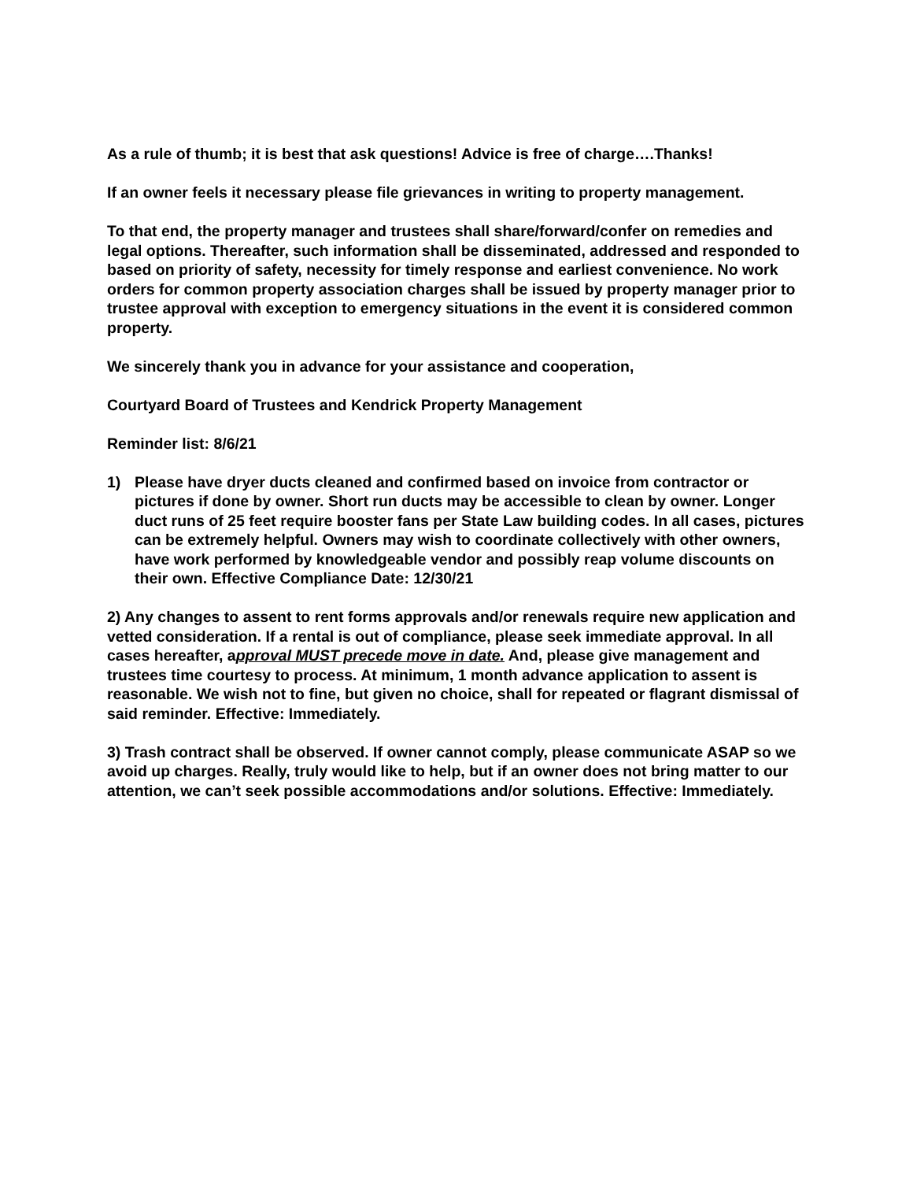As a rule of thumb; it is best that ask questions! Advice is free of charge….Thanks!
If an owner feels it necessary please file grievances in writing to property management.
To that end, the property manager and trustees shall share/forward/confer on remedies and legal options. Thereafter, such information shall be disseminated, addressed and responded to based on priority of safety, necessity for timely response and earliest convenience. No work orders for common property association charges shall be issued by property manager prior to trustee approval with exception to emergency situations in the event it is considered common property.
We sincerely thank you in advance for your assistance and cooperation,
Courtyard Board of Trustees and Kendrick Property Management
Reminder list: 8/6/21
1) Please have dryer ducts cleaned and confirmed based on invoice from contractor or pictures if done by owner. Short run ducts may be accessible to clean by owner. Longer duct runs of 25 feet require booster fans per State Law building codes. In all cases, pictures can be extremely helpful. Owners may wish to coordinate collectively with other owners, have work performed by knowledgeable vendor and possibly reap volume discounts on their own. Effective Compliance Date: 12/30/21
2) Any changes to assent to rent forms approvals and/or renewals require new application and vetted consideration. If a rental is out of compliance, please seek immediate approval. In all cases hereafter, approval MUST precede move in date. And, please give management and trustees time courtesy to process. At minimum, 1 month advance application to assent is reasonable. We wish not to fine, but given no choice, shall for repeated or flagrant dismissal of said reminder. Effective: Immediately.
3) Trash contract shall be observed. If owner cannot comply, please communicate ASAP so we avoid up charges. Really, truly would like to help, but if an owner does not bring matter to our attention, we can’t seek possible accommodations and/or solutions. Effective: Immediately.